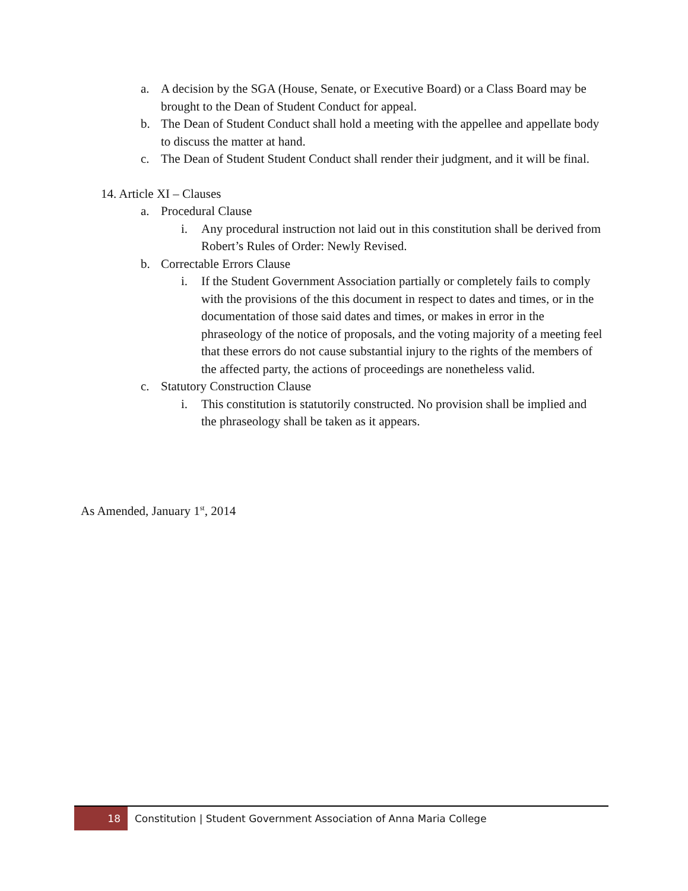a. A decision by the SGA (House, Senate, or Executive Board) or a Class Board may be brought to the Dean of Student Conduct for appeal.
b. The Dean of Student Conduct shall hold a meeting with the appellee and appellate body to discuss the matter at hand.
c. The Dean of Student Student Conduct shall render their judgment, and it will be final.
14. Article XI – Clauses
a. Procedural Clause
i. Any procedural instruction not laid out in this constitution shall be derived from Robert’s Rules of Order: Newly Revised.
b. Correctable Errors Clause
i. If the Student Government Association partially or completely fails to comply with the provisions of the this document in respect to dates and times, or in the documentation of those said dates and times, or makes in error in the phraseology of the notice of proposals, and the voting majority of a meeting feel that these errors do not cause substantial injury to the rights of the members of the affected party, the actions of proceedings are nonetheless valid.
c. Statutory Construction Clause
i. This constitution is statutorily constructed. No provision shall be implied and the phraseology shall be taken as it appears.
As Amended, January 1<sup>st</sup>, 2014
18
Constitution | Student Government Association of Anna Maria College